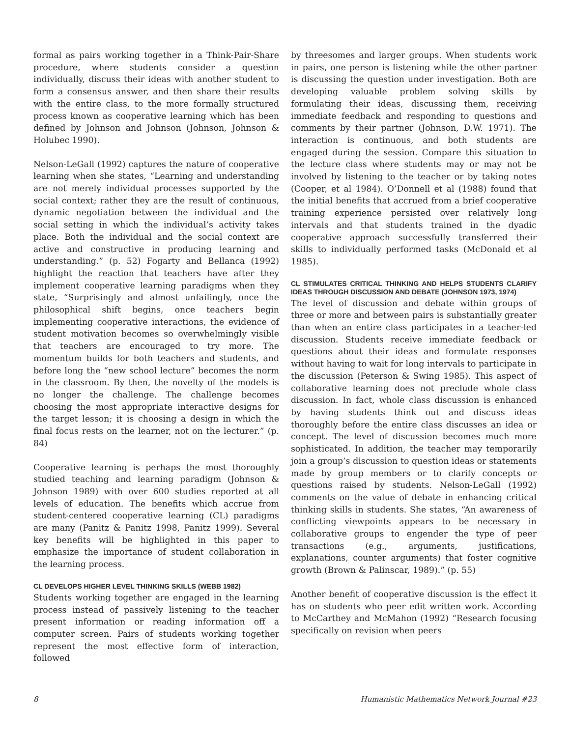formal as pairs working together in a Think-Pair-Share procedure, where students consider a question individually, discuss their ideas with another student to form a consensus answer, and then share their results with the entire class, to the more formally structured process known as cooperative learning which has been defined by Johnson and Johnson (Johnson, Johnson & Holubec 1990).
Nelson-LeGall (1992) captures the nature of cooperative learning when she states, “Learning and understanding are not merely individual processes supported by the social context; rather they are the result of continuous, dynamic negotiation between the individual and the social setting in which the individual’s activity takes place. Both the individual and the social context are active and constructive in producing learning and understanding.” (p. 52) Fogarty and Bellanca (1992) highlight the reaction that teachers have after they implement cooperative learning paradigms when they state, “Surprisingly and almost unfailingly, once the philosophical shift begins, once teachers begin implementing cooperative interactions, the evidence of student motivation becomes so overwhelmingly visible that teachers are encouraged to try more. The momentum builds for both teachers and students, and before long the “new school lecture” becomes the norm in the classroom. By then, the novelty of the models is no longer the challenge. The challenge becomes choosing the most appropriate interactive designs for the target lesson; it is choosing a design in which the final focus rests on the learner, not on the lecturer.” (p. 84)
Cooperative learning is perhaps the most thoroughly studied teaching and learning paradigm (Johnson & Johnson 1989) with over 600 studies reported at all levels of education. The benefits which accrue from student-centered cooperative learning (CL) paradigms are many (Panitz & Panitz 1998, Panitz 1999). Several key benefits will be highlighted in this paper to emphasize the importance of student collaboration in the learning process.
CL DEVELOPS HIGHER LEVEL THINKING SKILLS (WEBB 1982)
Students working together are engaged in the learning process instead of passively listening to the teacher present information or reading information off a computer screen. Pairs of students working together represent the most effective form of interaction, followed
by threesomes and larger groups. When students work in pairs, one person is listening while the other partner is discussing the question under investigation. Both are developing valuable problem solving skills by formulating their ideas, discussing them, receiving immediate feedback and responding to questions and comments by their partner (Johnson, D.W. 1971). The interaction is continuous, and both students are engaged during the session. Compare this situation to the lecture class where students may or may not be involved by listening to the teacher or by taking notes (Cooper, et al 1984). O’Donnell et al (1988) found that the initial benefits that accrued from a brief cooperative training experience persisted over relatively long intervals and that students trained in the dyadic cooperative approach successfully transferred their skills to individually performed tasks (McDonald et al 1985).
CL STIMULATES CRITICAL THINKING AND HELPS STUDENTS CLARIFY IDEAS THROUGH DISCUSSION AND DEBATE (JOHNSON 1973, 1974)
The level of discussion and debate within groups of three or more and between pairs is substantially greater than when an entire class participates in a teacher-led discussion. Students receive immediate feedback or questions about their ideas and formulate responses without having to wait for long intervals to participate in the discussion (Peterson & Swing 1985). This aspect of collaborative learning does not preclude whole class discussion. In fact, whole class discussion is enhanced by having students think out and discuss ideas thoroughly before the entire class discusses an idea or concept. The level of discussion becomes much more sophisticated. In addition, the teacher may temporarily join a group’s discussion to question ideas or statements made by group members or to clarify concepts or questions raised by students. Nelson-LeGall (1992) comments on the value of debate in enhancing critical thinking skills in students. She states, “An awareness of conflicting viewpoints appears to be necessary in collaborative groups to engender the type of peer transactions (e.g., arguments, justifications, explanations, counter arguments) that foster cognitive growth (Brown & Palinscar, 1989).” (p. 55)
Another benefit of cooperative discussion is the effect it has on students who peer edit written work. According to McCarthey and McMahon (1992) “Research focusing specifically on revision when peers
8 Humanistic Mathematics Network Journal #23